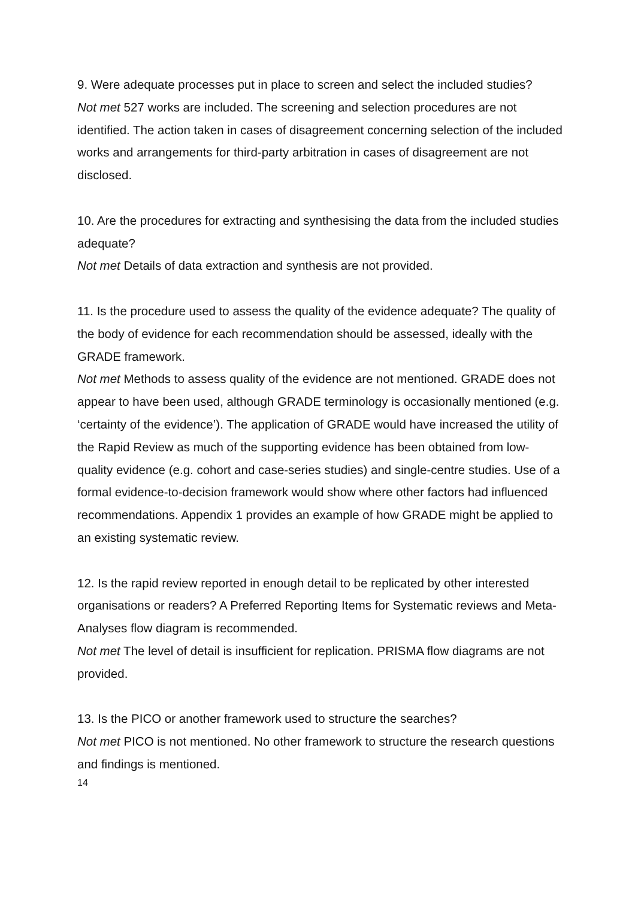9. Were adequate processes put in place to screen and select the included studies?
Not met 527 works are included. The screening and selection procedures are not identified. The action taken in cases of disagreement concerning selection of the included works and arrangements for third-party arbitration in cases of disagreement are not disclosed.
10. Are the procedures for extracting and synthesising the data from the included studies adequate?
Not met Details of data extraction and synthesis are not provided.
11. Is the procedure used to assess the quality of the evidence adequate? The quality of the body of evidence for each recommendation should be assessed, ideally with the GRADE framework.
Not met Methods to assess quality of the evidence are not mentioned. GRADE does not appear to have been used, although GRADE terminology is occasionally mentioned (e.g. ‘certainty of the evidence’). The application of GRADE would have increased the utility of the Rapid Review as much of the supporting evidence has been obtained from low-quality evidence (e.g. cohort and case-series studies) and single-centre studies. Use of a formal evidence-to-decision framework would show where other factors had influenced recommendations. Appendix 1 provides an example of how GRADE might be applied to an existing systematic review.
12. Is the rapid review reported in enough detail to be replicated by other interested organisations or readers? A Preferred Reporting Items for Systematic reviews and Meta-Analyses flow diagram is recommended.
Not met The level of detail is insufficient for replication. PRISMA flow diagrams are not provided.
13. Is the PICO or another framework used to structure the searches?
Not met PICO is not mentioned. No other framework to structure the research questions and findings is mentioned.
14